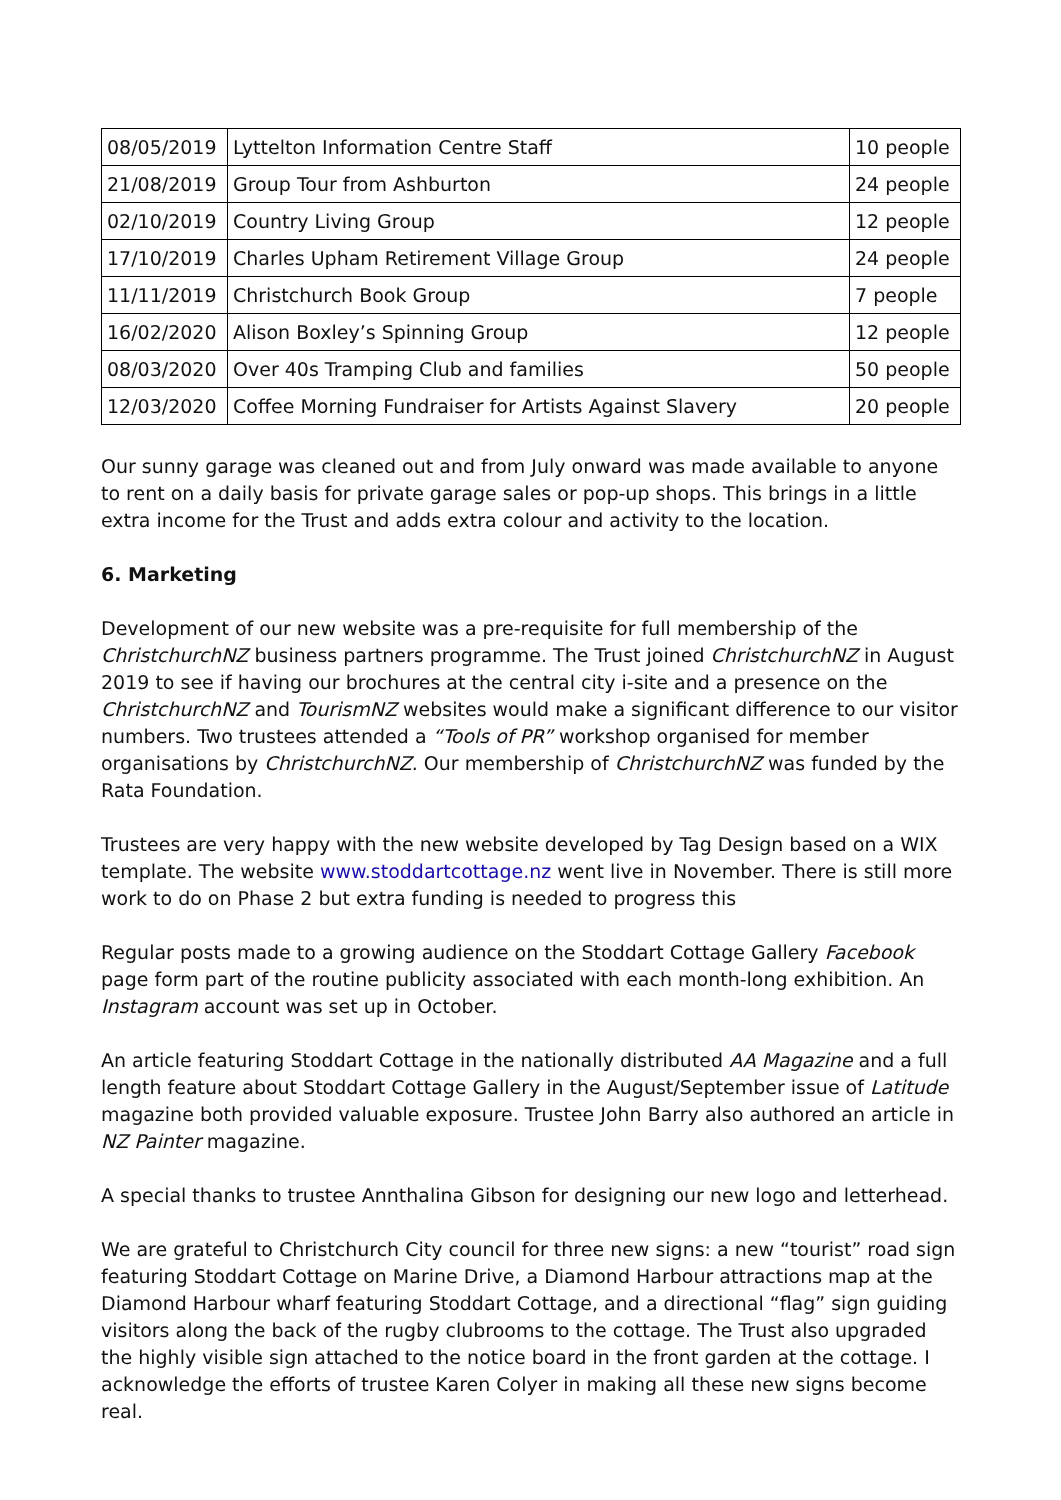| 08/05/2019 | Lyttelton Information Centre Staff | 10 people |
| 21/08/2019 | Group Tour from Ashburton | 24 people |
| 02/10/2019 | Country Living Group | 12 people |
| 17/10/2019 | Charles Upham Retirement Village Group | 24 people |
| 11/11/2019 | Christchurch Book Group | 7 people |
| 16/02/2020 | Alison Boxley’s Spinning Group | 12 people |
| 08/03/2020 | Over 40s Tramping Club and families | 50 people |
| 12/03/2020 | Coffee Morning Fundraiser for Artists Against Slavery | 20 people |
Our sunny garage was cleaned out and from July onward was made available to anyone to rent on a daily basis for private garage sales or pop-up shops. This brings in a little extra income for the Trust and adds extra colour and activity to the location.
6. Marketing
Development of our new website was a pre-requisite for full membership of the ChristchurchNZ business partners programme. The Trust joined ChristchurchNZ in August 2019 to see if having our brochures at the central city i-site and a presence on the ChristchurchNZ and TourismNZ websites would make a significant difference to our visitor numbers. Two trustees attended a “Tools of PR” workshop organised for member organisations by ChristchurchNZ. Our membership of ChristchurchNZ was funded by the Rata Foundation.
Trustees are very happy with the new website developed by Tag Design based on a WIX template. The website www.stoddartcottage.nz went live in November. There is still more work to do on Phase 2 but extra funding is needed to progress this
Regular posts made to a growing audience on the Stoddart Cottage Gallery Facebook page form part of the routine publicity associated with each month-long exhibition. An Instagram account was set up in October.
An article featuring Stoddart Cottage in the nationally distributed AA Magazine and a full length feature about Stoddart Cottage Gallery in the August/September issue of Latitude magazine both provided valuable exposure. Trustee John Barry also authored an article in NZ Painter magazine.
A special thanks to trustee Annthalina Gibson for designing our new logo and letterhead.
We are grateful to Christchurch City council for three new signs: a new “tourist” road sign featuring Stoddart Cottage on Marine Drive, a Diamond Harbour attractions map at the Diamond Harbour wharf featuring Stoddart Cottage, and a directional “flag” sign guiding visitors along the back of the rugby clubrooms to the cottage. The Trust also upgraded the highly visible sign attached to the notice board in the front garden at the cottage. I acknowledge the efforts of trustee Karen Colyer in making all these new signs become real.